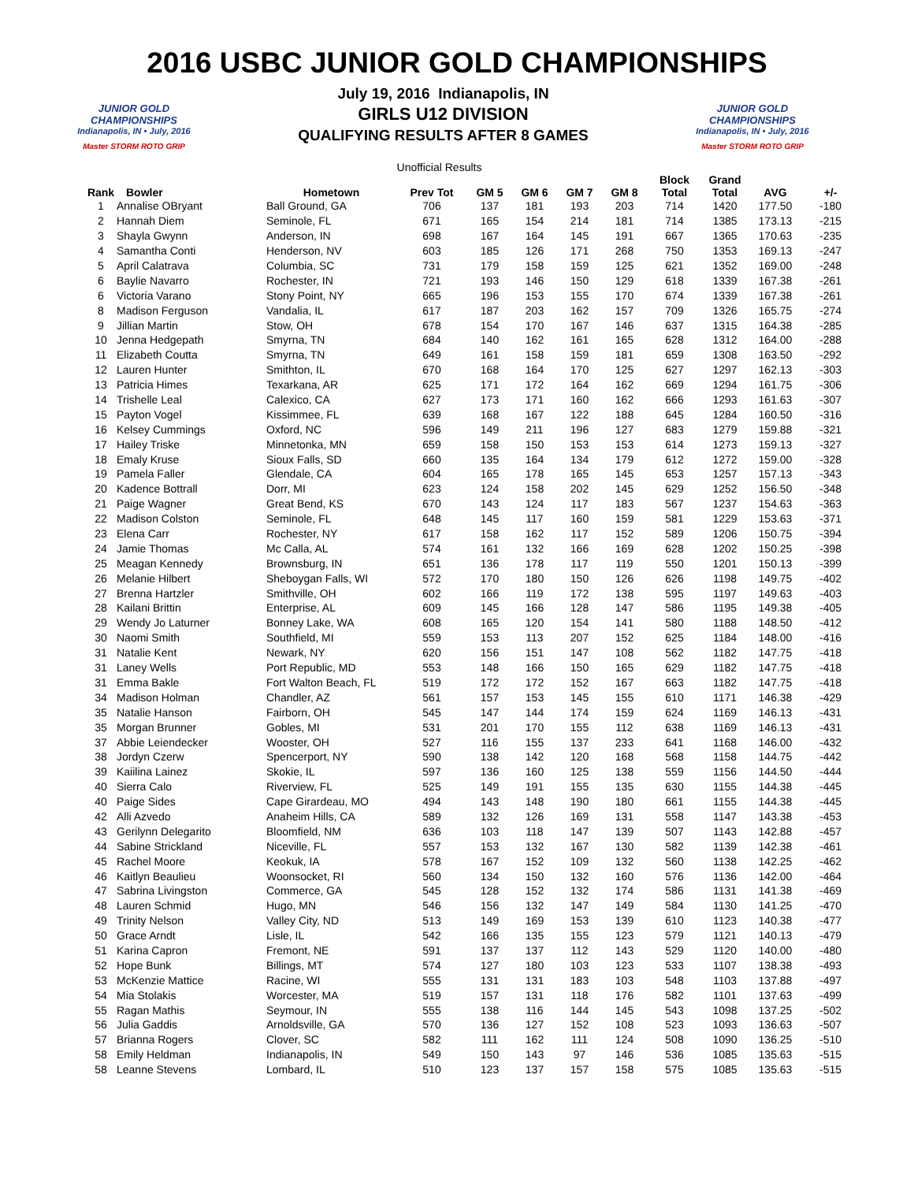2016 USBC JUNIOR GOLD CHAMPIONSHIPS
JUNIOR GOLD CHAMPIONSHIPS
Indianapolis, IN • July, 2016
Master STORM ROTO GRIP
July 19, 2016 Indianapolis, IN
GIRLS U12 DIVISION
QUALIFYING RESULTS AFTER 8 GAMES
JUNIOR GOLD CHAMPIONSHIPS
Indianapolis, IN • July, 2016
Master STORM ROTO GRIP
Unofficial Results
| Rank | Bowler | Hometown | Prev Tot | GM 5 | GM 6 | GM 7 | GM 8 | Block Total | Grand Total | AVG | +/- |
| --- | --- | --- | --- | --- | --- | --- | --- | --- | --- | --- | --- |
| 1 | Annalise OBryant | Ball Ground, GA | 706 | 137 | 181 | 193 | 203 | 714 | 1420 | 177.50 | -180 |
| 2 | Hannah Diem | Seminole, FL | 671 | 165 | 154 | 214 | 181 | 714 | 1385 | 173.13 | -215 |
| 3 | Shayla Gwynn | Anderson, IN | 698 | 167 | 164 | 145 | 191 | 667 | 1365 | 170.63 | -235 |
| 4 | Samantha Conti | Henderson, NV | 603 | 185 | 126 | 171 | 268 | 750 | 1353 | 169.13 | -247 |
| 5 | April Calatrava | Columbia, SC | 731 | 179 | 158 | 159 | 125 | 621 | 1352 | 169.00 | -248 |
| 6 | Baylie Navarro | Rochester, IN | 721 | 193 | 146 | 150 | 129 | 618 | 1339 | 167.38 | -261 |
| 6 | Victoria Varano | Stony Point, NY | 665 | 196 | 153 | 155 | 170 | 674 | 1339 | 167.38 | -261 |
| 8 | Madison Ferguson | Vandalia, IL | 617 | 187 | 203 | 162 | 157 | 709 | 1326 | 165.75 | -274 |
| 9 | Jillian Martin | Stow, OH | 678 | 154 | 170 | 167 | 146 | 637 | 1315 | 164.38 | -285 |
| 10 | Jenna Hedgepath | Smyrna, TN | 684 | 140 | 162 | 161 | 165 | 628 | 1312 | 164.00 | -288 |
| 11 | Elizabeth Coutta | Smyrna, TN | 649 | 161 | 158 | 159 | 181 | 659 | 1308 | 163.50 | -292 |
| 12 | Lauren Hunter | Smithton, IL | 670 | 168 | 164 | 170 | 125 | 627 | 1297 | 162.13 | -303 |
| 13 | Patricia Himes | Texarkana, AR | 625 | 171 | 172 | 164 | 162 | 669 | 1294 | 161.75 | -306 |
| 14 | Trishelle Leal | Calexico, CA | 627 | 173 | 171 | 160 | 162 | 666 | 1293 | 161.63 | -307 |
| 15 | Payton Vogel | Kissimmee, FL | 639 | 168 | 167 | 122 | 188 | 645 | 1284 | 160.50 | -316 |
| 16 | Kelsey Cummings | Oxford, NC | 596 | 149 | 211 | 196 | 127 | 683 | 1279 | 159.88 | -321 |
| 17 | Hailey Triske | Minnetonka, MN | 659 | 158 | 150 | 153 | 153 | 614 | 1273 | 159.13 | -327 |
| 18 | Emaly Kruse | Sioux Falls, SD | 660 | 135 | 164 | 134 | 179 | 612 | 1272 | 159.00 | -328 |
| 19 | Pamela Faller | Glendale, CA | 604 | 165 | 178 | 165 | 145 | 653 | 1257 | 157.13 | -343 |
| 20 | Kadence Bottrall | Dorr, MI | 623 | 124 | 158 | 202 | 145 | 629 | 1252 | 156.50 | -348 |
| 21 | Paige Wagner | Great Bend, KS | 670 | 143 | 124 | 117 | 183 | 567 | 1237 | 154.63 | -363 |
| 22 | Madison Colston | Seminole, FL | 648 | 145 | 117 | 160 | 159 | 581 | 1229 | 153.63 | -371 |
| 23 | Elena Carr | Rochester, NY | 617 | 158 | 162 | 117 | 152 | 589 | 1206 | 150.75 | -394 |
| 24 | Jamie Thomas | Mc Calla, AL | 574 | 161 | 132 | 166 | 169 | 628 | 1202 | 150.25 | -398 |
| 25 | Meagan Kennedy | Brownsburg, IN | 651 | 136 | 178 | 117 | 119 | 550 | 1201 | 150.13 | -399 |
| 26 | Melanie Hilbert | Sheboygan Falls, WI | 572 | 170 | 180 | 150 | 126 | 626 | 1198 | 149.75 | -402 |
| 27 | Brenna Hartzler | Smithville, OH | 602 | 166 | 119 | 172 | 138 | 595 | 1197 | 149.63 | -403 |
| 28 | Kailani Brittin | Enterprise, AL | 609 | 145 | 166 | 128 | 147 | 586 | 1195 | 149.38 | -405 |
| 29 | Wendy Jo Laturner | Bonney Lake, WA | 608 | 165 | 120 | 154 | 141 | 580 | 1188 | 148.50 | -412 |
| 30 | Naomi Smith | Southfield, MI | 559 | 153 | 113 | 207 | 152 | 625 | 1184 | 148.00 | -416 |
| 31 | Natalie Kent | Newark, NY | 620 | 156 | 151 | 147 | 108 | 562 | 1182 | 147.75 | -418 |
| 31 | Laney Wells | Port Republic, MD | 553 | 148 | 166 | 150 | 165 | 629 | 1182 | 147.75 | -418 |
| 31 | Emma Bakle | Fort Walton Beach, FL | 519 | 172 | 172 | 152 | 167 | 663 | 1182 | 147.75 | -418 |
| 34 | Madison Holman | Chandler, AZ | 561 | 157 | 153 | 145 | 155 | 610 | 1171 | 146.38 | -429 |
| 35 | Natalie Hanson | Fairborn, OH | 545 | 147 | 144 | 174 | 159 | 624 | 1169 | 146.13 | -431 |
| 35 | Morgan Brunner | Gobles, MI | 531 | 201 | 170 | 155 | 112 | 638 | 1169 | 146.13 | -431 |
| 37 | Abbie Leiendecker | Wooster, OH | 527 | 116 | 155 | 137 | 233 | 641 | 1168 | 146.00 | -432 |
| 38 | Jordyn Czerw | Spencerport, NY | 590 | 138 | 142 | 120 | 168 | 568 | 1158 | 144.75 | -442 |
| 39 | Kaiilina Lainez | Skokie, IL | 597 | 136 | 160 | 125 | 138 | 559 | 1156 | 144.50 | -444 |
| 40 | Sierra Calo | Riverview, FL | 525 | 149 | 191 | 155 | 135 | 630 | 1155 | 144.38 | -445 |
| 40 | Paige Sides | Cape Girardeau, MO | 494 | 143 | 148 | 190 | 180 | 661 | 1155 | 144.38 | -445 |
| 42 | Alli Azvedo | Anaheim Hills, CA | 589 | 132 | 126 | 169 | 131 | 558 | 1147 | 143.38 | -453 |
| 43 | Gerilynn Delegarito | Bloomfield, NM | 636 | 103 | 118 | 147 | 139 | 507 | 1143 | 142.88 | -457 |
| 44 | Sabine Strickland | Niceville, FL | 557 | 153 | 132 | 167 | 130 | 582 | 1139 | 142.38 | -461 |
| 45 | Rachel Moore | Keokuk, IA | 578 | 167 | 152 | 109 | 132 | 560 | 1138 | 142.25 | -462 |
| 46 | Kaitlyn Beaulieu | Woonsocket, RI | 560 | 134 | 150 | 132 | 160 | 576 | 1136 | 142.00 | -464 |
| 47 | Sabrina Livingston | Commerce, GA | 545 | 128 | 152 | 132 | 174 | 586 | 1131 | 141.38 | -469 |
| 48 | Lauren Schmid | Hugo, MN | 546 | 156 | 132 | 147 | 149 | 584 | 1130 | 141.25 | -470 |
| 49 | Trinity Nelson | Valley City, ND | 513 | 149 | 169 | 153 | 139 | 610 | 1123 | 140.38 | -477 |
| 50 | Grace Arndt | Lisle, IL | 542 | 166 | 135 | 155 | 123 | 579 | 1121 | 140.13 | -479 |
| 51 | Karina Capron | Fremont, NE | 591 | 137 | 137 | 112 | 143 | 529 | 1120 | 140.00 | -480 |
| 52 | Hope Bunk | Billings, MT | 574 | 127 | 180 | 103 | 123 | 533 | 1107 | 138.38 | -493 |
| 53 | McKenzie Mattice | Racine, WI | 555 | 131 | 131 | 183 | 103 | 548 | 1103 | 137.88 | -497 |
| 54 | Mia Stolakis | Worcester, MA | 519 | 157 | 131 | 118 | 176 | 582 | 1101 | 137.63 | -499 |
| 55 | Ragan Mathis | Seymour, IN | 555 | 138 | 116 | 144 | 145 | 543 | 1098 | 137.25 | -502 |
| 56 | Julia Gaddis | Arnoldsville, GA | 570 | 136 | 127 | 152 | 108 | 523 | 1093 | 136.63 | -507 |
| 57 | Brianna Rogers | Clover, SC | 582 | 111 | 162 | 111 | 124 | 508 | 1090 | 136.25 | -510 |
| 58 | Emily Heldman | Indianapolis, IN | 549 | 150 | 143 | 97 | 146 | 536 | 1085 | 135.63 | -515 |
| 58 | Leanne Stevens | Lombard, IL | 510 | 123 | 137 | 157 | 158 | 575 | 1085 | 135.63 | -515 |